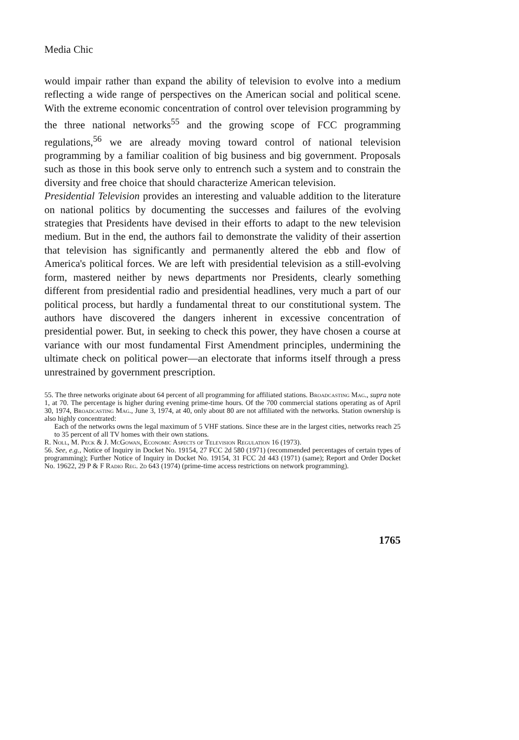Media Chic
would impair rather than expand the ability of television to evolve into a medium reflecting a wide range of perspectives on the American social and political scene. With the extreme economic concentration of control over television programming by the three national networks<sup>55</sup> and the growing scope of FCC programming regulations,<sup>56</sup> we are already moving toward control of national television programming by a familiar coalition of big business and big government. Proposals such as those in this book serve only to entrench such a system and to constrain the diversity and free choice that should characterize American television.
Presidential Television provides an interesting and valuable addition to the literature on national politics by documenting the successes and failures of the evolving strategies that Presidents have devised in their efforts to adapt to the new television medium. But in the end, the authors fail to demonstrate the validity of their assertion that television has significantly and permanently altered the ebb and flow of America's political forces. We are left with presidential television as a still-evolving form, mastered neither by news departments nor Presidents, clearly something different from presidential radio and presidential headlines, very much a part of our political process, but hardly a fundamental threat to our constitutional system. The authors have discovered the dangers inherent in excessive concentration of presidential power. But, in seeking to check this power, they have chosen a course at variance with our most fundamental First Amendment principles, undermining the ultimate check on political power—an electorate that informs itself through a press unrestrained by government prescription.
55. The three networks originate about 64 percent of all programming for affiliated stations. Broadcasting Mag., supra note 1, at 70. The percentage is higher during evening prime-time hours. Of the 700 commercial stations operating as of April 30, 1974, Broadcasting Mag., June 3, 1974, at 40, only about 80 are not affiliated with the networks. Station ownership is also highly concentrated:
Each of the networks owns the legal maximum of 5 VHF stations. Since these are in the largest cities, networks reach 25 to 35 percent of all TV homes with their own stations.
R. Noll, M. Peck & J. McGowan, Economic Aspects of Television Regulation 16 (1973).
56. See, e.g., Notice of Inquiry in Docket No. 19154, 27 FCC 2d 580 (1971) (recommended percentages of certain types of programming); Further Notice of Inquiry in Docket No. 19154, 31 FCC 2d 443 (1971) (same); Report and Order Docket No. 19622, 29 P & F Radio Reg. 2d 643 (1974) (prime-time access restrictions on network programming).
1765